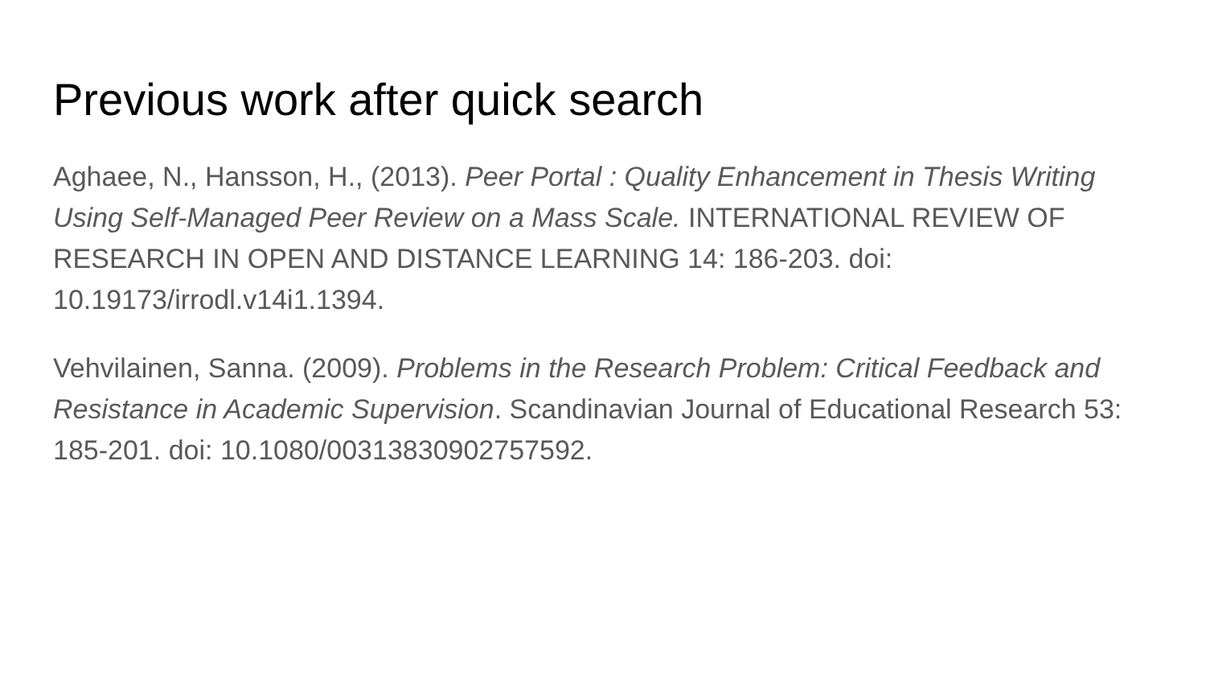Previous work after quick search
Aghaee, N., Hansson, H., (2013). Peer Portal : Quality Enhancement in Thesis Writing Using Self-Managed Peer Review on a Mass Scale. INTERNATIONAL REVIEW OF RESEARCH IN OPEN AND DISTANCE LEARNING 14: 186-203. doi: 10.19173/irrodl.v14i1.1394.
Vehvilainen, Sanna. (2009). Problems in the Research Problem: Critical Feedback and Resistance in Academic Supervision. Scandinavian Journal of Educational Research 53: 185-201. doi: 10.1080/00313830902757592.